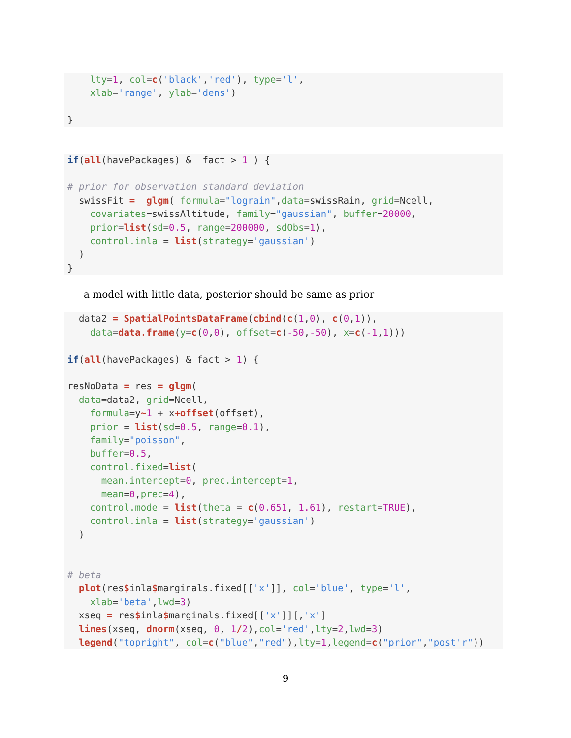lty=1, col=c('black','red'), type='l',
    xlab='range', ylab='dens')

}
if(all(havePackages) &  fact > 1 ) {

# prior for observation standard deviation
  swissFit =  glgm( formula="lograin",data=swissRain, grid=Ncell,
    covariates=swissAltitude, family="gaussian", buffer=20000,
    prior=list(sd=0.5, range=200000, sdObs=1),
    control.inla = list(strategy='gaussian')
  )
}
a model with little data, posterior should be same as prior
  data2 = SpatialPointsDataFrame(cbind(c(1,0), c(0,1)),
    data=data.frame(y=c(0,0), offset=c(-50,-50), x=c(-1,1)))

if(all(havePackages) & fact > 1) {

resNoData = res = glgm(
  data=data2, grid=Ncell,
    formula=y~1 + x+offset(offset),
    prior = list(sd=0.5, range=0.1),
    family="poisson",
    buffer=0.5,
    control.fixed=list(
      mean.intercept=0, prec.intercept=1,
      mean=0,prec=4),
    control.mode = list(theta = c(0.651, 1.61), restart=TRUE),
    control.inla = list(strategy='gaussian')
  )


# beta
  plot(res$inla$marginals.fixed[['x']], col='blue', type='l',
    xlab='beta',lwd=3)
  xseq = res$inla$marginals.fixed[['x']][,'x']
  lines(xseq, dnorm(xseq, 0, 1/2),col='red',lty=2,lwd=3)
  legend("topright", col=c("blue","red"),lty=1,legend=c("prior","post'r"))
9